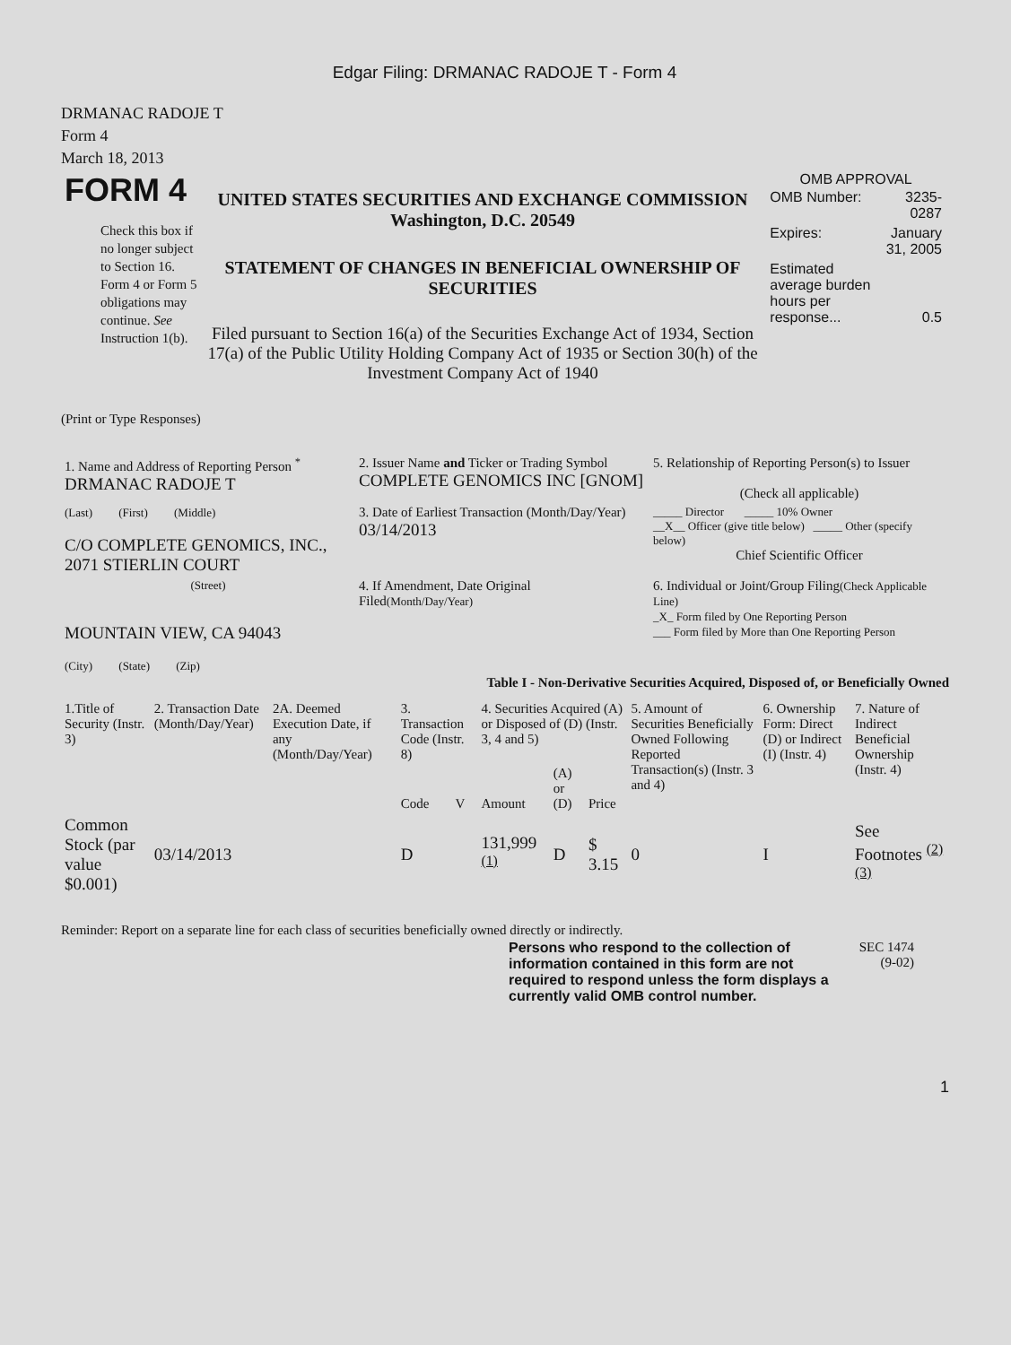Edgar Filing: DRMANAC RADOJE T - Form 4
DRMANAC RADOJE T
Form 4
March 18, 2013
| FORM 4 Check this box if no longer subject to Section 16. Form 4 or Form 5 obligations may continue. See Instruction 1(b). | UNITED STATES SECURITIES AND EXCHANGE COMMISSION Washington, D.C. 20549 STATEMENT OF CHANGES IN BENEFICIAL OWNERSHIP OF SECURITIES Filed pursuant to Section 16(a) of the Securities Exchange Act of 1934, Section 17(a) of the Public Utility Holding Company Act of 1935 or Section 30(h) of the Investment Company Act of 1940 | OMB APPROVAL / OMB Number: / 3235-0287 / / Expires: / January 31, 2005 / / Estimated average burden hours per response... / 0.5 / |
(Print or Type Responses)
| 1. Name and Address of Reporting Person <sup>*</sup> DRMANAC RADOJE T | 2. Issuer Name and Ticker or Trading Symbol COMPLETE GENOMICS INC [GNOM] | 5. Relationship of Reporting Person(s) to Issuer (Check all applicable) |
| (Last) (First) (Middle) C/O COMPLETE GENOMICS, INC., 2071 STIERLIN COURT | 3. Date of Earliest Transaction (Month/Day/Year) 03/14/2013 | _____ Director _____ 10% Owner __X__ Officer (give title below) _____ Other (specify below) Chief Scientific Officer |
| (Street) MOUNTAIN VIEW, CA 94043 (City) (State) (Zip) | 4. If Amendment, Date Original Filed (Month/Day/Year) | 6. Individual or Joint/Group Filing (Check Applicable Line) _X_ Form filed by One Reporting Person ___ Form filed by More than One Reporting Person |
Table I - Non-Derivative Securities Acquired, Disposed of, or Beneficially Owned
| 1.Title of Security (Instr. 3) | 2. Transaction Date (Month/Day/Year) | 2A. Deemed Execution Date, if any (Month/Day/Year) | 3. Transaction Code (Instr. 8) | | 4. Securities Acquired (A) or Disposed of (D) (Instr. 3, 4 and 5) | | | 5. Amount of Securities Beneficially Owned Following Reported Transaction(s) (Instr. 3 and 4) | 6. Ownership Form: Direct (D) or Indirect (I) (Instr. 4) | 7. Nature of Indirect Beneficial Ownership (Instr. 4) |
| --- | --- | --- | --- | --- | --- | --- | --- | --- | --- | --- |
| | | | Code | V | Amount | (A) or (D) | Price | | | |
| Common Stock (par value $0.001) | 03/14/2013 | | D | | 131,999 <sup>(1)</sup> | D | $ 3.15 | 0 | I | See Footnotes <sup>(2) (3)</sup> |
Reminder: Report on a separate line for each class of securities beneficially owned directly or indirectly.
| Persons who respond to the collection of information contained in this form are not required to respond unless the form displays a currently valid OMB control number. | SEC 1474 (9-02) |
1